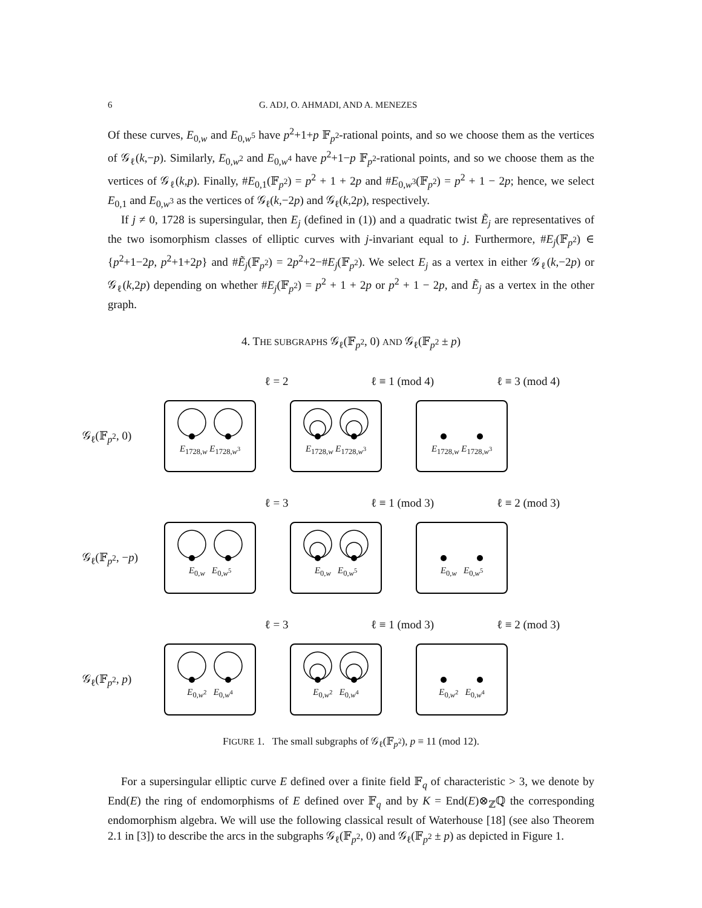6 G. ADJ, O. AHMADI, AND A. MENEZES
Of these curves, E<sub>0,w</sub> and E<sub>0,w<sup>5</sup></sub> have p<sup>2</sup>+1+p 𝔽<sub>p<sup>2</sup></sub>-rational points, and so we choose them as the vertices of 𝒢<sub>ℓ</sub>(k,−p). Similarly, E<sub>0,w<sup>2</sup></sub> and E<sub>0,w<sup>4</sup></sub> have p<sup>2</sup>+1−p 𝔽<sub>p<sup>2</sup></sub>-rational points, and so we choose them as the vertices of 𝒢<sub>ℓ</sub>(k,p). Finally, #E<sub>0,1</sub>(𝔽<sub>p<sup>2</sup></sub>) = p<sup>2</sup> + 1 + 2p and #E<sub>0,w<sup>3</sup></sub>(𝔽<sub>p<sup>2</sup></sub>) = p<sup>2</sup> + 1 − 2p; hence, we select E<sub>0,1</sub> and E<sub>0,w<sup>3</sup></sub> as the vertices of 𝒢<sub>ℓ</sub>(k,−2p) and 𝒢<sub>ℓ</sub>(k,2p), respectively.
If j ≠ 0, 1728 is supersingular, then E<sub>j</sub> (defined in (1)) and a quadratic twist Ẽ<sub>j</sub> are representatives of the two isomorphism classes of elliptic curves with j-invariant equal to j. Furthermore, #E<sub>j</sub>(𝔽<sub>p<sup>2</sup></sub>) ∈ {p<sup>2</sup>+1−2p, p<sup>2</sup>+1+2p} and #Ẽ<sub>j</sub>(𝔽<sub>p<sup>2</sup></sub>) = 2p<sup>2</sup>+2−#E<sub>j</sub>(𝔽<sub>p<sup>2</sup></sub>). We select E<sub>j</sub> as a vertex in either 𝒢<sub>ℓ</sub>(k,−2p) or 𝒢<sub>ℓ</sub>(k,2p) depending on whether #E<sub>j</sub>(𝔽<sub>p<sup>2</sup></sub>) = p<sup>2</sup> + 1 + 2p or p<sup>2</sup> + 1 − 2p, and Ẽ<sub>j</sub> as a vertex in the other graph.
4. THE SUBGRAPHS 𝒢<sub>ℓ</sub>(𝔽<sub>p<sup>2</sup></sub>, 0) AND 𝒢<sub>ℓ</sub>(𝔽<sub>p<sup>2</sup></sub> ± p)
ℓ = 2 ℓ ≡ 1 (mod 4) ℓ ≡ 3 (mod 4)
𝒢<sub>ℓ</sub>(𝔽<sub>p<sup>2</sup></sub>, 0)
E<sub>1728,w</sub> E<sub>1728,w<sup>3</sup></sub> E<sub>1728,w</sub> E<sub>1728,w<sup>3</sup></sub> E<sub>1728,w</sub> E<sub>1728,w<sup>3</sup></sub>
ℓ = 3 ℓ ≡ 1 (mod 3) ℓ ≡ 2 (mod 3)
𝒢<sub>ℓ</sub>(𝔽<sub>p<sup>2</sup></sub>, −p)
E<sub>0,w</sub> E<sub>0,w<sup>5</sup></sub> E<sub>0,w</sub> E<sub>0,w<sup>5</sup></sub> E<sub>0,w</sub> E<sub>0,w<sup>5</sup></sub>
ℓ = 3 ℓ ≡ 1 (mod 3) ℓ ≡ 2 (mod 3)
𝒢<sub>ℓ</sub>(𝔽<sub>p<sup>2</sup></sub>, p)
E<sub>0,w<sup>2</sup></sub> E<sub>0,w<sup>4</sup></sub> E<sub>0,w<sup>2</sup></sub> E<sub>0,w<sup>4</sup></sub> E<sub>0,w<sup>2</sup></sub> E<sub>0,w<sup>4</sup></sub>
FIGURE 1. The small subgraphs of 𝒢<sub>ℓ</sub>(𝔽<sub>p<sup>2</sup></sub>), p ≡ 11 (mod 12).
For a supersingular elliptic curve E defined over a finite field 𝔽<sub>q</sub> of characteristic > 3, we denote by End(E) the ring of endomorphisms of E defined over 𝔽<sub>q</sub> and by K = End(E)⊗<sub>ℤ</sub>ℚ the corresponding endomorphism algebra. We will use the following classical result of Waterhouse [18] (see also Theorem 2.1 in [3]) to describe the arcs in the subgraphs 𝒢<sub>ℓ</sub>(𝔽<sub>p<sup>2</sup></sub>, 0) and 𝒢<sub>ℓ</sub>(𝔽<sub>p<sup>2</sup></sub> ± p) as depicted in Figure 1.